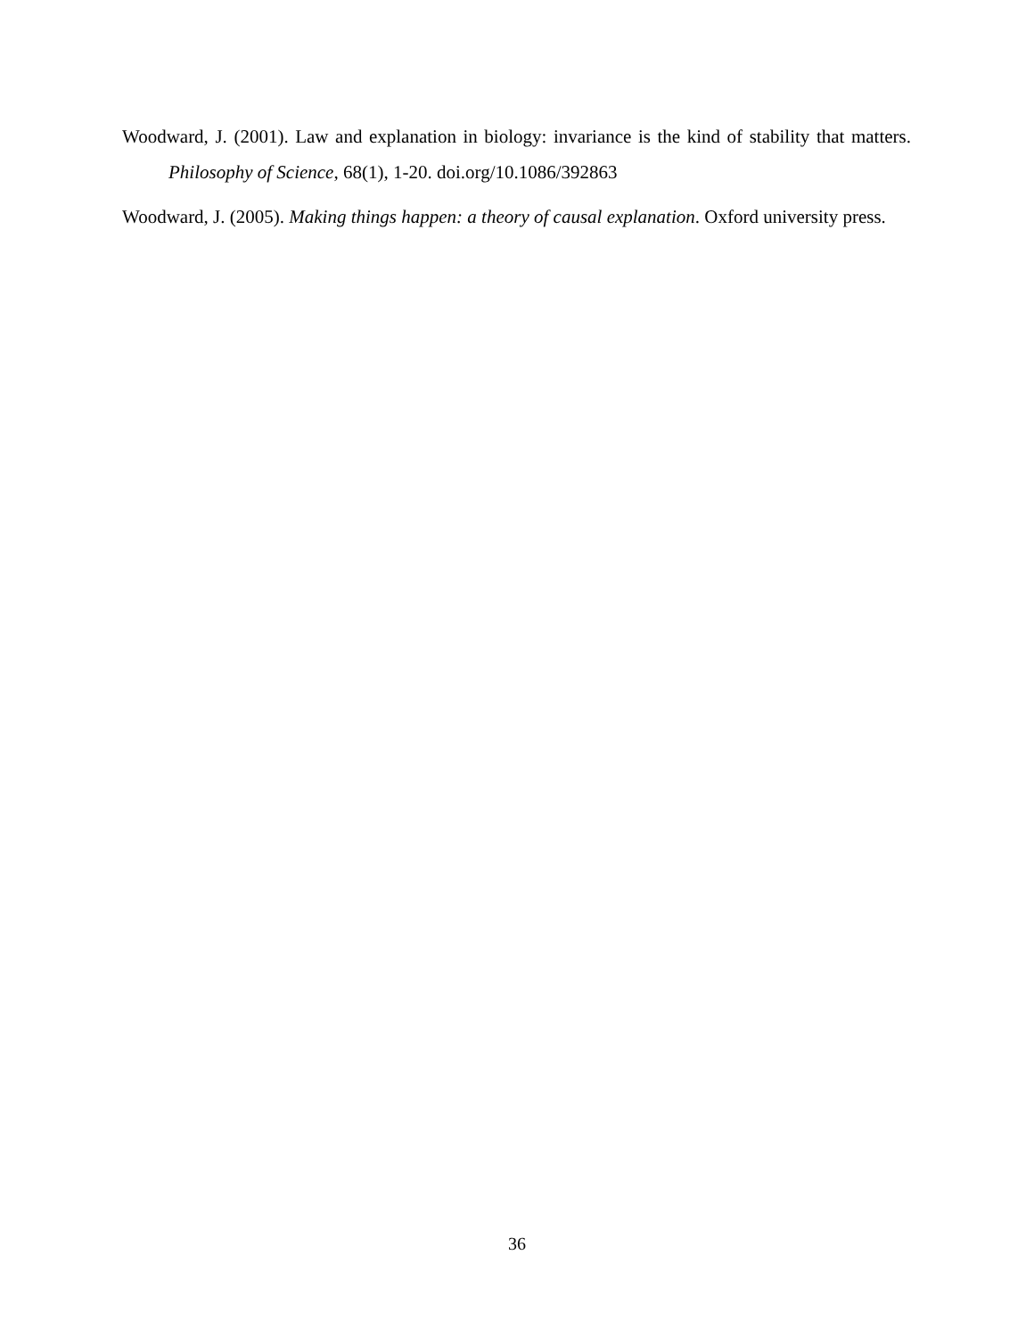Woodward, J. (2001). Law and explanation in biology: invariance is the kind of stability that matters. Philosophy of Science, 68(1), 1-20. doi.org/10.1086/392863
Woodward, J. (2005). Making things happen: a theory of causal explanation. Oxford university press.
36